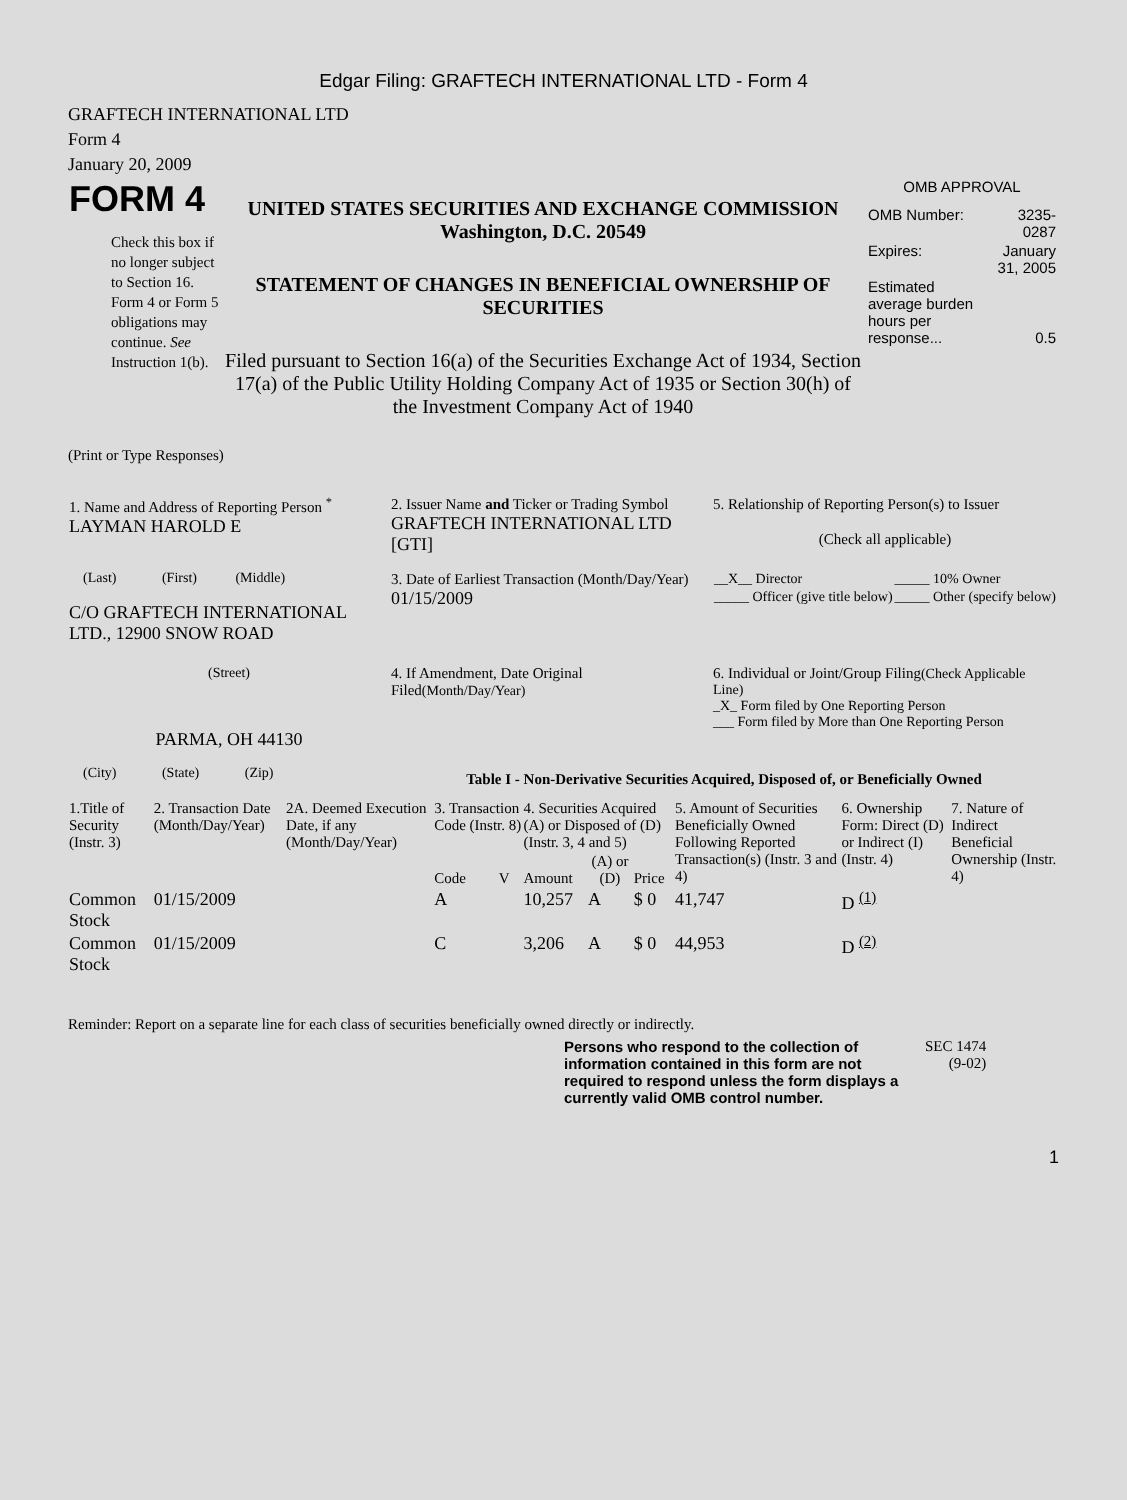Edgar Filing: GRAFTECH INTERNATIONAL LTD - Form 4
GRAFTECH INTERNATIONAL LTD
Form 4
January 20, 2009
| FORM 4 Check this box if no longer subject to Section 16. Form 4 or Form 5 obligations may continue. See Instruction 1(b). | UNITED STATES SECURITIES AND EXCHANGE COMMISSION Washington, D.C. 20549 STATEMENT OF CHANGES IN BENEFICIAL OWNERSHIP OF SECURITIES Filed pursuant to Section 16(a) of the Securities Exchange Act of 1934, Section 17(a) of the Public Utility Holding Company Act of 1935 or Section 30(h) of the Investment Company Act of 1940 | OMB APPROVAL / OMB Number: / 3235-0287 / / Expires: / January 31, 2005 / / Estimated average burden hours per response... / 0.5 / |
(Print or Type Responses)
| 1. Name and Address of Reporting Person <sup>*</sup> LAYMAN HAROLD E | 2. Issuer Name and Ticker or Trading Symbol GRAFTECH INTERNATIONAL LTD [GTI] | 5. Relationship of Reporting Person(s) to Issuer (Check all applicable) |
| (Last) (First) (Middle) C/O GRAFTECH INTERNATIONAL LTD., 12900 SNOW ROAD | 3. Date of Earliest Transaction (Month/Day/Year) 01/15/2009 | / __X__ Director / _____ 10% Owner / / _____ Officer (give title below) / _____ Other (specify below) / |
| (Street) PARMA, OH 44130 | 4. If Amendment, Date Original Filed (Month/Day/Year) | 6. Individual or Joint/Group Filing (Check Applicable Line) _X_ Form filed by One Reporting Person ___ Form filed by More than One Reporting Person |
| (City) (State) (Zip) | Table I - Non-Derivative Securities Acquired, Disposed of, or Beneficially Owned | |
| 1.Title of Security (Instr. 3) | 2. Transaction Date (Month/Day/Year) | 2A. Deemed Execution Date, if any (Month/Day/Year) | 3. Transaction Code (Instr. 8) | | 4. Securities Acquired (A) or Disposed of (D) (Instr. 3, 4 and 5) | | | 5. Amount of Securities Beneficially Owned Following Reported Transaction(s) (Instr. 3 and 4) | 6. Ownership Form: Direct (D) or Indirect (I) (Instr. 4) | 7. Nature of Indirect Beneficial Ownership (Instr. 4) |
| | | | Code | V | Amount | (A) or (D) | Price | | | |
| Common Stock | 01/15/2009 | | A | | 10,257 | A | $ 0 | 41,747 | D <sup>(1)</sup> | |
| Common Stock | 01/15/2009 | | C | | 3,206 | A | $ 0 | 44,953 | D <sup>(2)</sup> | |
Reminder: Report on a separate line for each class of securities beneficially owned directly or indirectly.
| Persons who respond to the collection of information contained in this form are not required to respond unless the form displays a currently valid OMB control number. | SEC 1474 (9-02) |
1